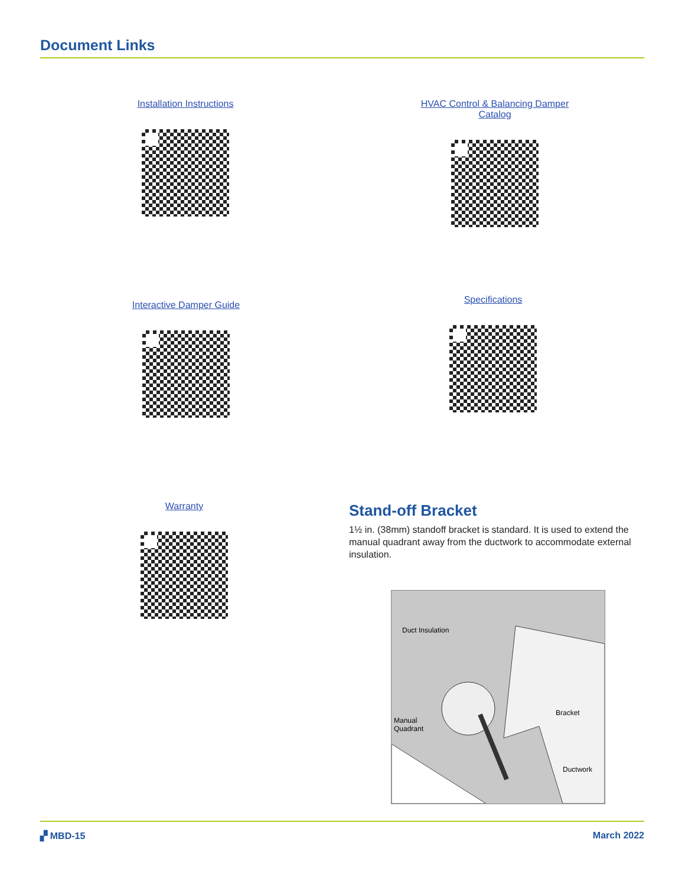Document Links
Installation Instructions
HVAC Control & Balancing Damper Catalog
Interactive Damper Guide Specifications
Warranty
Stand-off Bracket
1½ in. (38mm) standoff bracket is standard. It is used to extend the manual quadrant away from the ductwork to accommodate external insulation.
Duct Insulation
Bracket
Manual
Quadrant
Ductwork
▞ MBD-15 March 2022